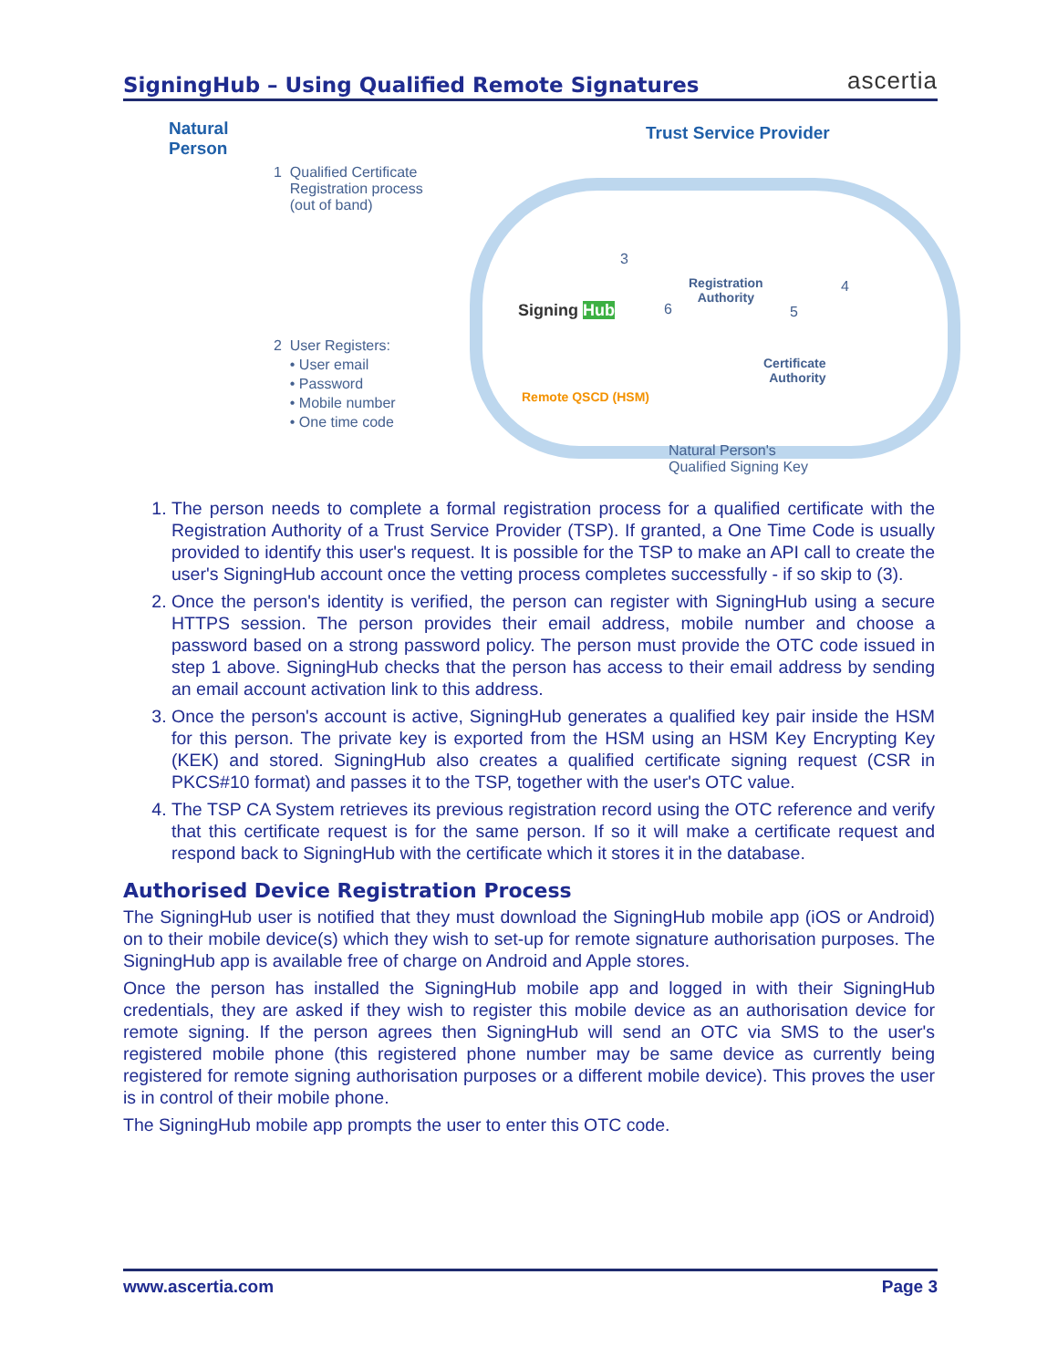SigningHub – Using Qualified Remote Signatures
ascertia
Natural
Person
Trust Service Provider
1 Qualified Certificate
Registration process
(out of band)
2 User Registers:
• User email
• Password
• Mobile number
• One time code
Signing Hub
3
6
Registration
Authority
4
5
Certificate
Authority
Remote QSCD (HSM)
Natural Person's
Qualified Signing Key
1. The person needs to complete a formal registration process for a qualified certificate with the Registration Authority of a Trust Service Provider (TSP). If granted, a One Time Code is usually provided to identify this user's request. It is possible for the TSP to make an API call to create the user's SigningHub account once the vetting process completes successfully - if so skip to (3).
2. Once the person's identity is verified, the person can register with SigningHub using a secure HTTPS session. The person provides their email address, mobile number and choose a password based on a strong password policy. The person must provide the OTC code issued in step 1 above. SigningHub checks that the person has access to their email address by sending an email account activation link to this address.
3. Once the person's account is active, SigningHub generates a qualified key pair inside the HSM for this person. The private key is exported from the HSM using an HSM Key Encrypting Key (KEK) and stored. SigningHub also creates a qualified certificate signing request (CSR in PKCS#10 format) and passes it to the TSP, together with the user's OTC value.
4. The TSP CA System retrieves its previous registration record using the OTC reference and verify that this certificate request is for the same person. If so it will make a certificate request and respond back to SigningHub with the certificate which it stores it in the database.
Authorised Device Registration Process
The SigningHub user is notified that they must download the SigningHub mobile app (iOS or Android) on to their mobile device(s) which they wish to set-up for remote signature authorisation purposes. The SigningHub app is available free of charge on Android and Apple stores.
Once the person has installed the SigningHub mobile app and logged in with their SigningHub credentials, they are asked if they wish to register this mobile device as an authorisation device for remote signing. If the person agrees then SigningHub will send an OTC via SMS to the user's registered mobile phone (this registered phone number may be same device as currently being registered for remote signing authorisation purposes or a different mobile device). This proves the user is in control of their mobile phone.
The SigningHub mobile app prompts the user to enter this OTC code.
www.ascertia.com Page 3